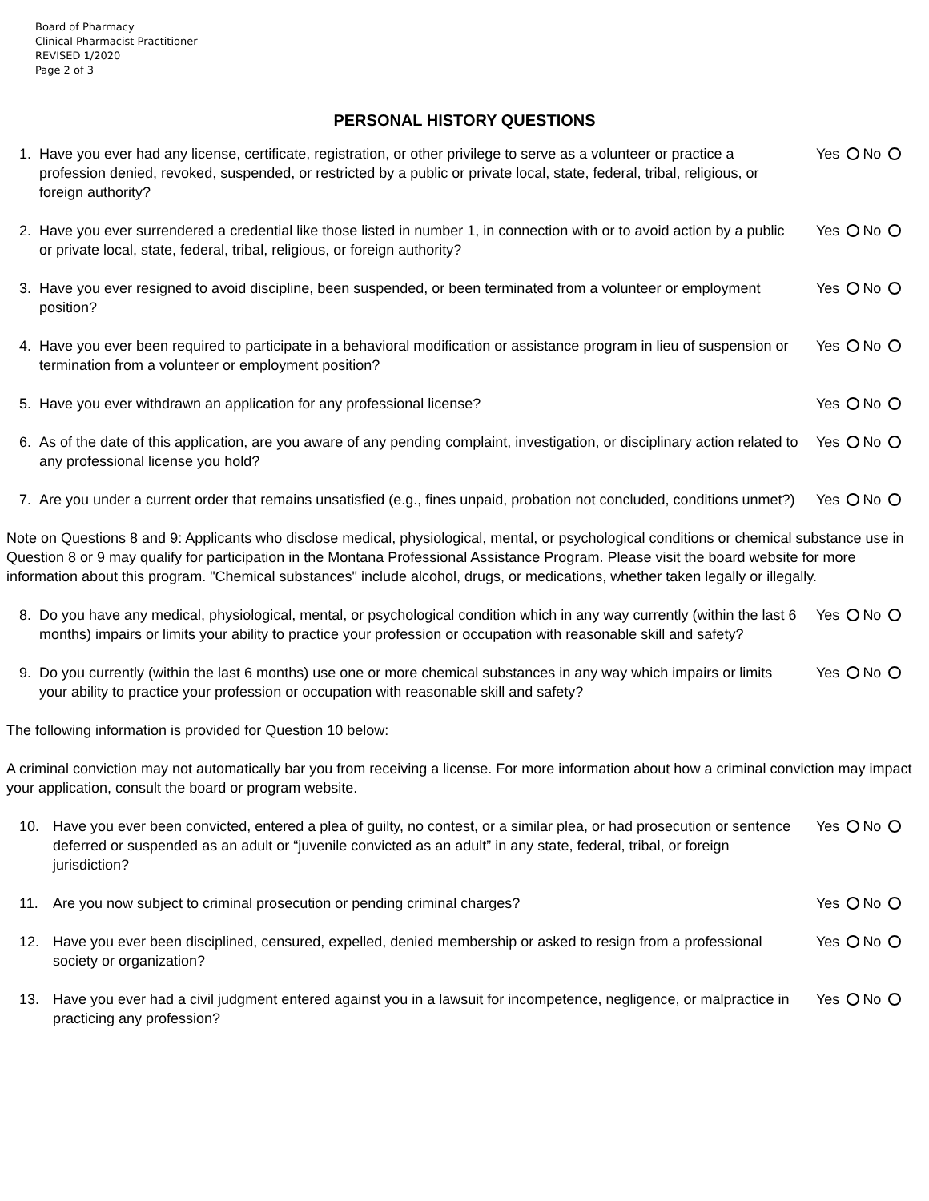Board of Pharmacy
Clinical Pharmacist Practitioner
REVISED 1/2020
Page 2 of 3
PERSONAL HISTORY QUESTIONS
1. Have you ever had any license, certificate, registration, or other privilege to serve as a volunteer or practice a profession denied, revoked, suspended, or restricted by a public or private local, state, federal, tribal, religious, or foreign authority?
Yes No
2. Have you ever surrendered a credential like those listed in number 1, in connection with or to avoid action by a public or private local, state, federal, tribal, religious, or foreign authority?
Yes No
3. Have you ever resigned to avoid discipline, been suspended, or been terminated from a volunteer or employment position?
Yes No
4. Have you ever been required to participate in a behavioral modification or assistance program in lieu of suspension or termination from a volunteer or employment position?
Yes No
5. Have you ever withdrawn an application for any professional license?
Yes No
6. As of the date of this application, are you aware of any pending complaint, investigation, or disciplinary action related to any professional license you hold?
Yes No
7. Are you under a current order that remains unsatisfied (e.g., fines unpaid, probation not concluded, conditions unmet?)
Yes No
Note on Questions 8 and 9: Applicants who disclose medical, physiological, mental, or psychological conditions or chemical substance use in Question 8 or 9 may qualify for participation in the Montana Professional Assistance Program. Please visit the board website for more information about this program. "Chemical substances" include alcohol, drugs, or medications, whether taken legally or illegally.
8. Do you have any medical, physiological, mental, or psychological condition which in any way currently (within the last 6 months) impairs or limits your ability to practice your profession or occupation with reasonable skill and safety?
Yes No
9. Do you currently (within the last 6 months) use one or more chemical substances in any way which impairs or limits your ability to practice your profession or occupation with reasonable skill and safety?
Yes No
The following information is provided for Question 10 below:
A criminal conviction may not automatically bar you from receiving a license. For more information about how a criminal conviction may impact your application, consult the board or program website.
10. Have you ever been convicted, entered a plea of guilty, no contest, or a similar plea, or had prosecution or sentence deferred or suspended as an adult or “juvenile convicted as an adult” in any state, federal, tribal, or foreign jurisdiction?
Yes No
11. Are you now subject to criminal prosecution or pending criminal charges?
Yes No
12. Have you ever been disciplined, censured, expelled, denied membership or asked to resign from a professional society or organization?
Yes No
13. Have you ever had a civil judgment entered against you in a lawsuit for incompetence, negligence, or malpractice in practicing any profession?
Yes No